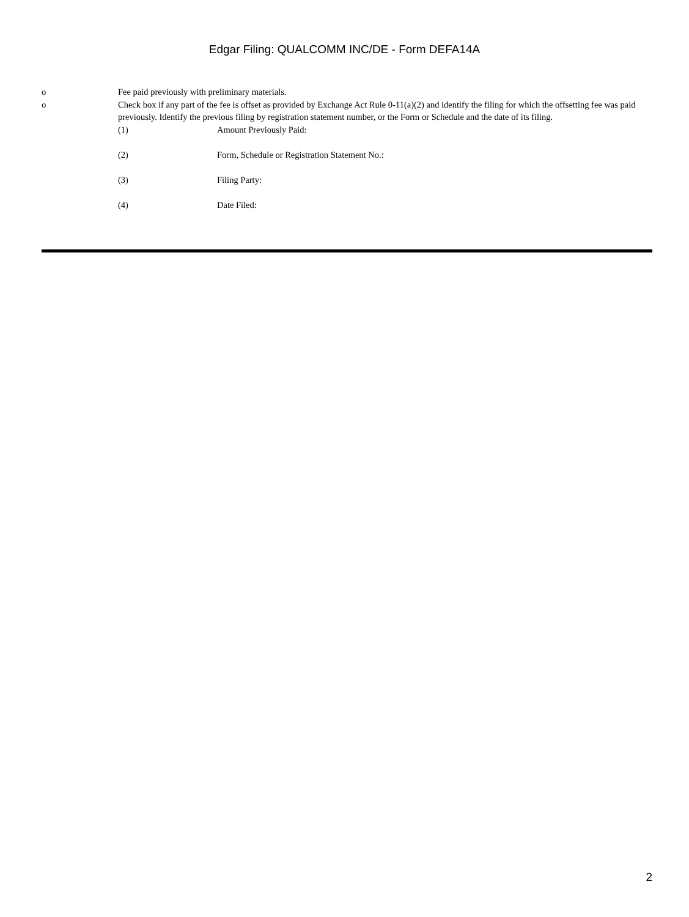Edgar Filing: QUALCOMM INC/DE - Form DEFA14A
o Fee paid previously with preliminary materials.
o Check box if any part of the fee is offset as provided by Exchange Act Rule 0-11(a)(2) and identify the filing for which the offsetting fee was paid previously. Identify the previous filing by registration statement number, or the Form or Schedule and the date of its filing.
(1) Amount Previously Paid:
(2) Form, Schedule or Registration Statement No.:
(3) Filing Party:
(4) Date Filed:
2